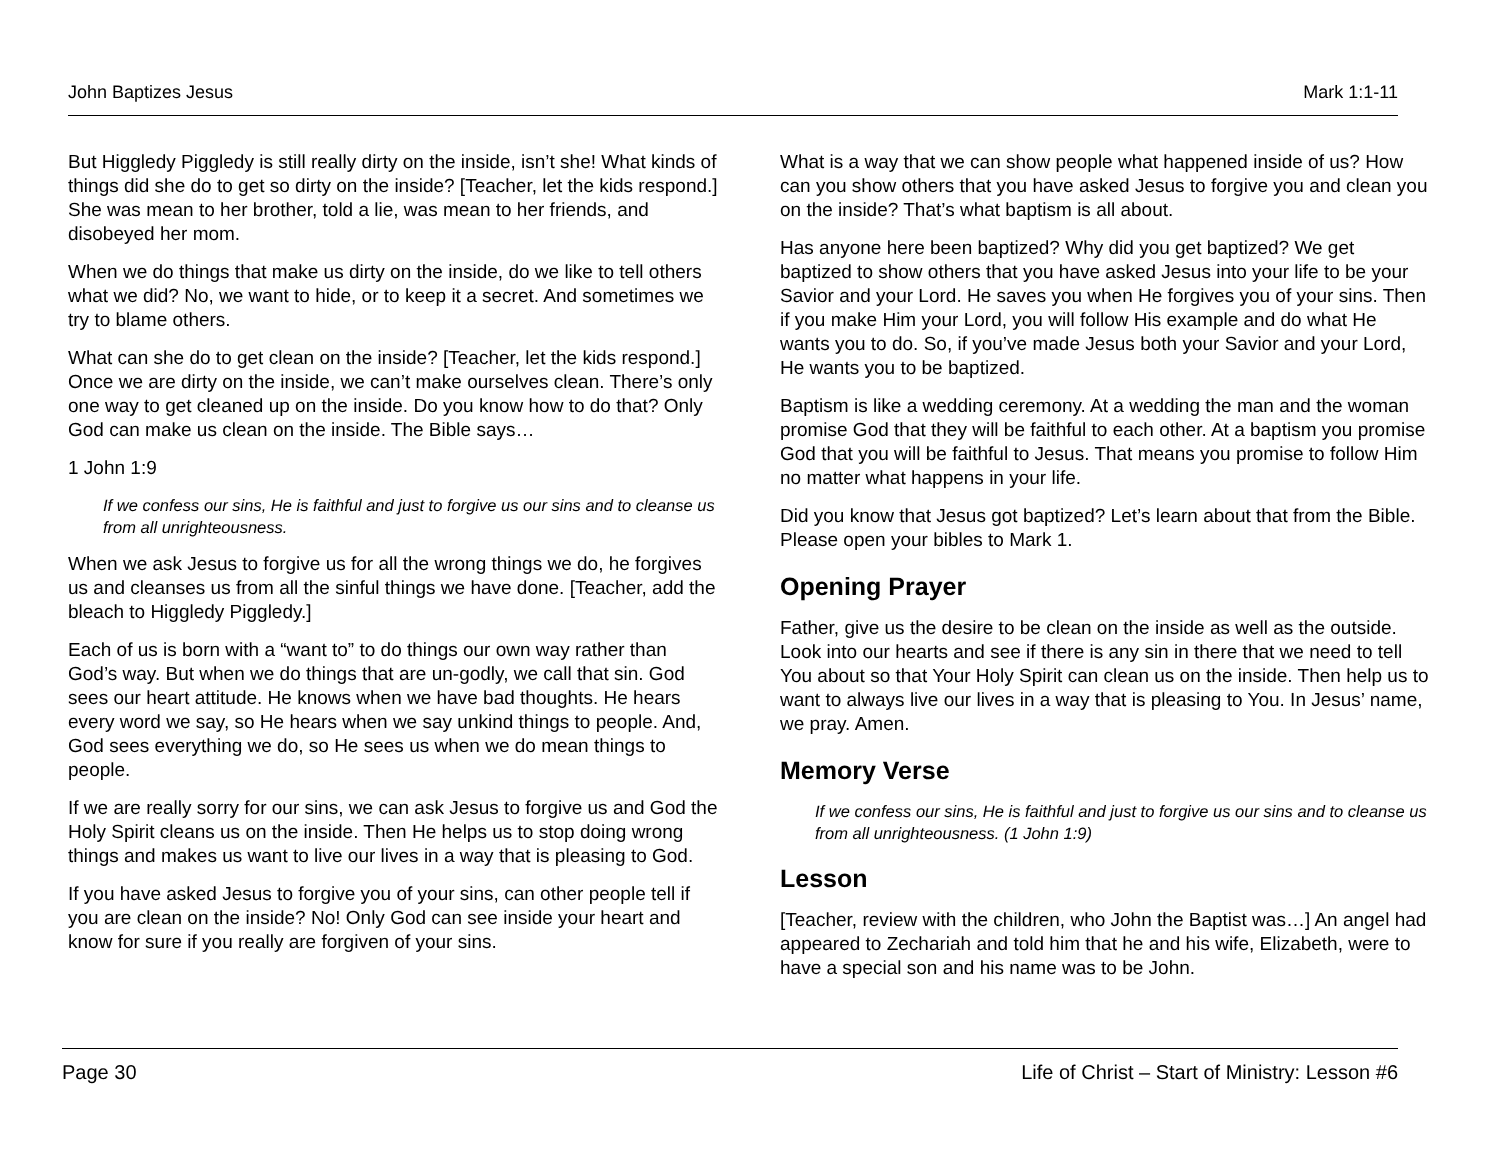John Baptizes Jesus Mark 1:1-11
But Higgledy Piggledy is still really dirty on the inside, isn’t she! What kinds of things did she do to get so dirty on the inside? [Teacher, let the kids respond.] She was mean to her brother, told a lie, was mean to her friends, and disobeyed her mom.
When we do things that make us dirty on the inside, do we like to tell others what we did? No, we want to hide, or to keep it a secret. And sometimes we try to blame others.
What can she do to get clean on the inside? [Teacher, let the kids respond.] Once we are dirty on the inside, we can’t make ourselves clean. There’s only one way to get cleaned up on the inside. Do you know how to do that? Only God can make us clean on the inside. The Bible says…
1 John 1:9
If we confess our sins, He is faithful and just to forgive us our sins and to cleanse us from all unrighteousness.
When we ask Jesus to forgive us for all the wrong things we do, he forgives us and cleanses us from all the sinful things we have done. [Teacher, add the bleach to Higgledy Piggledy.]
Each of us is born with a “want to” to do things our own way rather than God’s way. But when we do things that are un-godly, we call that sin. God sees our heart attitude. He knows when we have bad thoughts. He hears every word we say, so He hears when we say unkind things to people. And, God sees everything we do, so He sees us when we do mean things to people.
If we are really sorry for our sins, we can ask Jesus to forgive us and God the Holy Spirit cleans us on the inside. Then He helps us to stop doing wrong things and makes us want to live our lives in a way that is pleasing to God.
If you have asked Jesus to forgive you of your sins, can other people tell if you are clean on the inside? No! Only God can see inside your heart and know for sure if you really are forgiven of your sins.
What is a way that we can show people what happened inside of us? How can you show others that you have asked Jesus to forgive you and clean you on the inside? That’s what baptism is all about.
Has anyone here been baptized? Why did you get baptized? We get baptized to show others that you have asked Jesus into your life to be your Savior and your Lord. He saves you when He forgives you of your sins. Then if you make Him your Lord, you will follow His example and do what He wants you to do. So, if you’ve made Jesus both your Savior and your Lord, He wants you to be baptized.
Baptism is like a wedding ceremony. At a wedding the man and the woman promise God that they will be faithful to each other. At a baptism you promise God that you will be faithful to Jesus. That means you promise to follow Him no matter what happens in your life.
Did you know that Jesus got baptized? Let’s learn about that from the Bible. Please open your bibles to Mark 1.
Opening Prayer
Father, give us the desire to be clean on the inside as well as the outside. Look into our hearts and see if there is any sin in there that we need to tell You about so that Your Holy Spirit can clean us on the inside. Then help us to want to always live our lives in a way that is pleasing to You. In Jesus’ name, we pray. Amen.
Memory Verse
If we confess our sins, He is faithful and just to forgive us our sins and to cleanse us from all unrighteousness. (1 John 1:9)
Lesson
[Teacher, review with the children, who John the Baptist was…] An angel had appeared to Zechariah and told him that he and his wife, Elizabeth, were to have a special son and his name was to be John.
Page 30 Life of Christ – Start of Ministry: Lesson #6